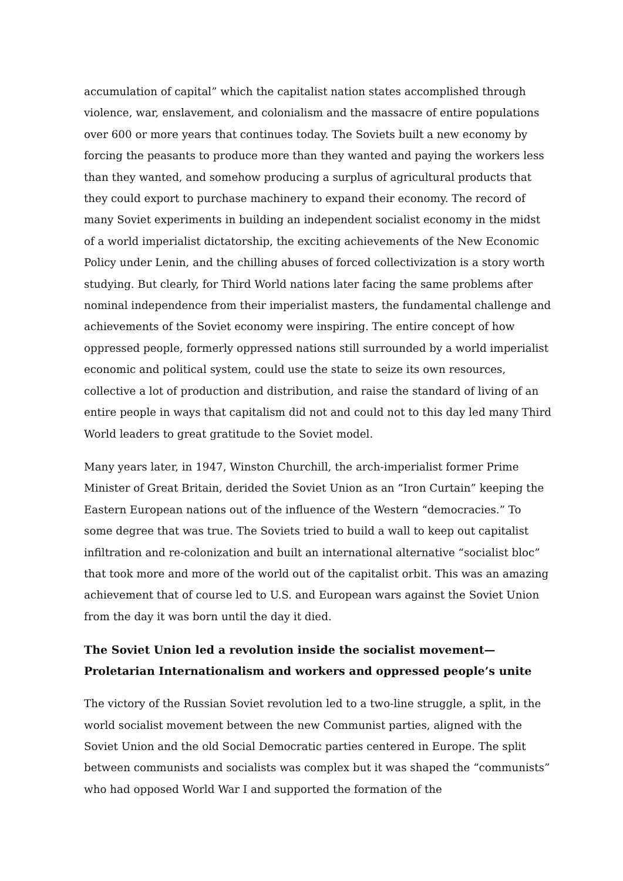accumulation of capital” which the capitalist nation states accomplished through violence, war, enslavement, and colonialism and the massacre of entire populations over 600 or more years that continues today. The Soviets built a new economy by forcing the peasants to produce more than they wanted and paying the workers less than they wanted, and somehow producing a surplus of agricultural products that they could export to purchase machinery to expand their economy. The record of many Soviet experiments in building an independent socialist economy in the midst of a world imperialist dictatorship, the exciting achievements of the New Economic Policy under Lenin, and the chilling abuses of forced collectivization is a story worth studying. But clearly, for Third World nations later facing the same problems after nominal independence from their imperialist masters, the fundamental challenge and achievements of the Soviet economy were inspiring. The entire concept of how oppressed people, formerly oppressed nations still surrounded by a world imperialist economic and political system, could use the state to seize its own resources, collective a lot of production and distribution, and raise the standard of living of an entire people in ways that capitalism did not and could not to this day led many Third World leaders to great gratitude to the Soviet model.
Many years later, in 1947, Winston Churchill, the arch-imperialist former Prime Minister of Great Britain, derided the Soviet Union as an “Iron Curtain” keeping the Eastern European nations out of the influence of the Western “democracies.” To some degree that was true. The Soviets tried to build a wall to keep out capitalist infiltration and re-colonization and built an international alternative “socialist bloc” that took more and more of the world out of the capitalist orbit. This was an amazing achievement that of course led to U.S. and European wars against the Soviet Union from the day it was born until the day it died.
The Soviet Union led a revolution inside the socialist movement—Proletarian Internationalism and workers and oppressed people’s unite
The victory of the Russian Soviet revolution led to a two-line struggle, a split, in the world socialist movement between the new Communist parties, aligned with the Soviet Union and the old Social Democratic parties centered in Europe. The split between communists and socialists was complex but it was shaped the “communists” who had opposed World War I and supported the formation of the